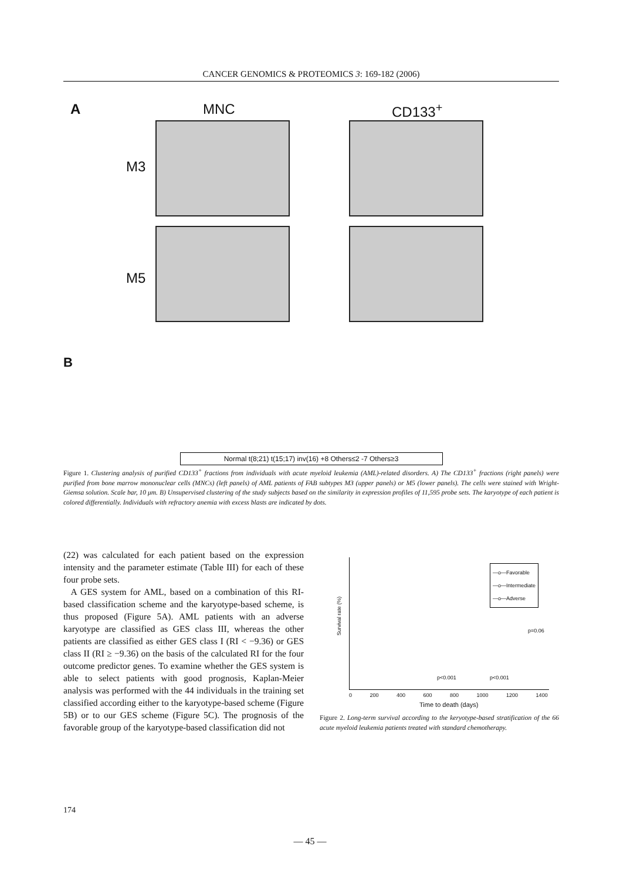CANCER GENOMICS & PROTEOMICS 3: 169-182 (2006)
A MNC CD133<sup>+</sup>
M3
M5
B
Normal t(8;21) t(15;17) inv(16) +8 Others≤2 -7 Others≥3
Figure 1. Clustering analysis of purified CD133<sup>+</sup> fractions from individuals with acute myeloid leukemia (AML)-related disorders. A) The CD133<sup>+</sup> fractions (right panels) were purified from bone marrow mononuclear cells (MNCs) (left panels) of AML patients of FAB subtypes M3 (upper panels) or M5 (lower panels). The cells were stained with Wright-Giemsa solution. Scale bar, 10 μm. B) Unsupervised clustering of the study subjects based on the similarity in expression profiles of 11,595 probe sets. The karyotype of each patient is colored differentially. Individuals with refractory anemia with excess blasts are indicated by dots.
(22) was calculated for each patient based on the expression intensity and the parameter estimate (Table III) for each of these four probe sets.
A GES system for AML, based on a combination of this RI-based classification scheme and the karyotype-based scheme, is thus proposed (Figure 5A). AML patients with an adverse karyotype are classified as GES class III, whereas the other patients are classified as either GES class I (RI < −9.36) or GES class II (RI ≥ −9.36) on the basis of the calculated RI for the four outcome predictor genes. To examine whether the GES system is able to select patients with good prognosis, Kaplan-Meier analysis was performed with the 44 individuals in the training set classified according either to the karyotype-based scheme (Figure 5B) or to our GES scheme (Figure 5C). The prognosis of the favorable group of the karyotype-based classification did not
—o—Favorable
—o—Intermediate
—o—Adverse
Survival rate (%)
p=0.06
p<0.001 p<0.001
0 200 400 600 800 1000 1200 1400
Time to death (days)
Figure 2. Long-term survival according to the keryotype-based stratification of the 66 acute myeloid leukemia patients treated with standard chemotherapy.
174
— 45 —